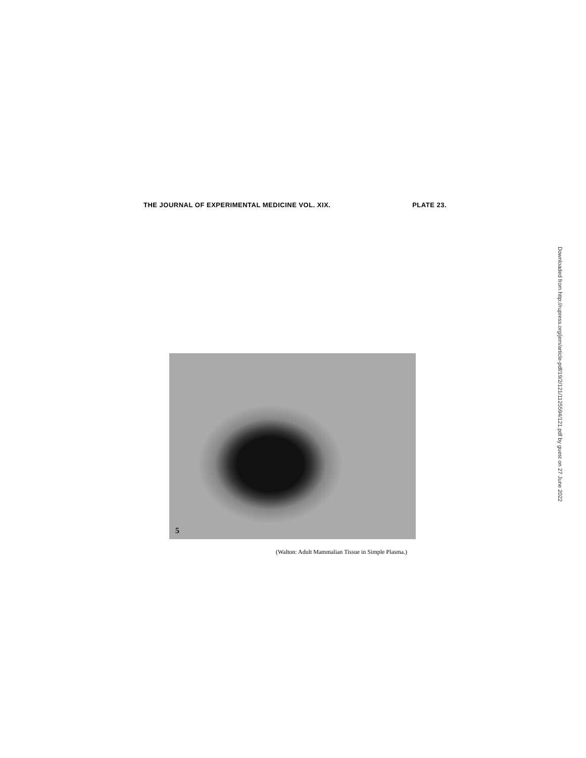THE JOURNAL OF EXPERIMENTAL MEDICINE VOL. XIX. PLATE 23.
5
(Walton: Adult Mammalian Tissue in Simple Plasma.)
Downloaded from http://rupress.org/jem/article-pdf/19/2/121/1125594/121.pdf by guest on 27 June 2022